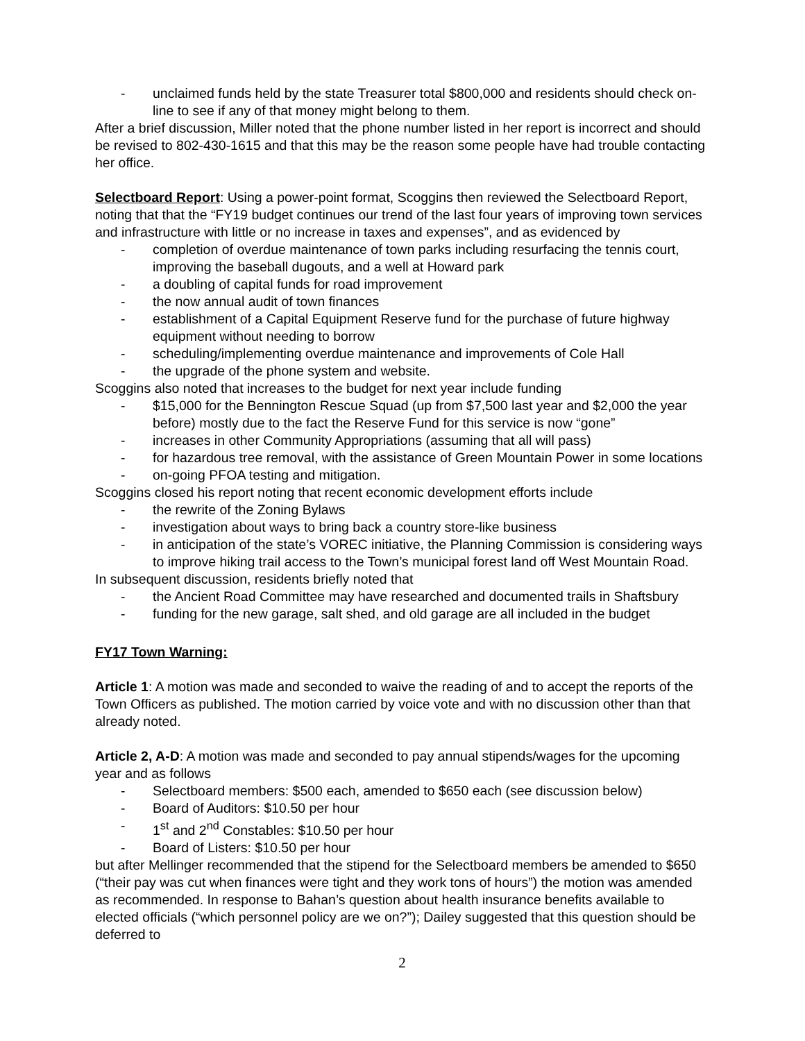- unclaimed funds held by the state Treasurer total $800,000 and residents should check on-line to see if any of that money might belong to them.
After a brief discussion, Miller noted that the phone number listed in her report is incorrect and should be revised to 802-430-1615 and that this may be the reason some people have had trouble contacting her office.
Selectboard Report: Using a power-point format, Scoggins then reviewed the Selectboard Report, noting that that the “FY19 budget continues our trend of the last four years of improving town services and infrastructure with little or no increase in taxes and expenses”, and as evidenced by
- completion of overdue maintenance of town parks including resurfacing the tennis court, improving the baseball dugouts, and a well at Howard park
- a doubling of capital funds for road improvement
- the now annual audit of town finances
- establishment of a Capital Equipment Reserve fund for the purchase of future highway equipment without needing to borrow
- scheduling/implementing overdue maintenance and improvements of Cole Hall
- the upgrade of the phone system and website.
Scoggins also noted that increases to the budget for next year include funding
- $15,000 for the Bennington Rescue Squad (up from $7,500 last year and $2,000 the year before) mostly due to the fact the Reserve Fund for this service is now “gone”
- increases in other Community Appropriations (assuming that all will pass)
- for hazardous tree removal, with the assistance of Green Mountain Power in some locations
- on-going PFOA testing and mitigation.
Scoggins closed his report noting that recent economic development efforts include
- the rewrite of the Zoning Bylaws
- investigation about ways to bring back a country store-like business
- in anticipation of the state’s VOREC initiative, the Planning Commission is considering ways to improve hiking trail access to the Town’s municipal forest land off West Mountain Road.
In subsequent discussion, residents briefly noted that
- the Ancient Road Committee may have researched and documented trails in Shaftsbury
- funding for the new garage, salt shed, and old garage are all included in the budget
FY17 Town Warning:
Article 1: A motion was made and seconded to waive the reading of and to accept the reports of the Town Officers as published. The motion carried by voice vote and with no discussion other than that already noted.
Article 2, A-D: A motion was made and seconded to pay annual stipends/wages for the upcoming year and as follows
- Selectboard members: $500 each, amended to $650 each (see discussion below)
- Board of Auditors: $10.50 per hour
- 1<sup>st</sup> and 2<sup>nd</sup> Constables: $10.50 per hour
- Board of Listers: $10.50 per hour
but after Mellinger recommended that the stipend for the Selectboard members be amended to $650 (“their pay was cut when finances were tight and they work tons of hours”) the motion was amended as recommended. In response to Bahan’s question about health insurance benefits available to elected officials (“which personnel policy are we on?”); Dailey suggested that this question should be deferred to
2